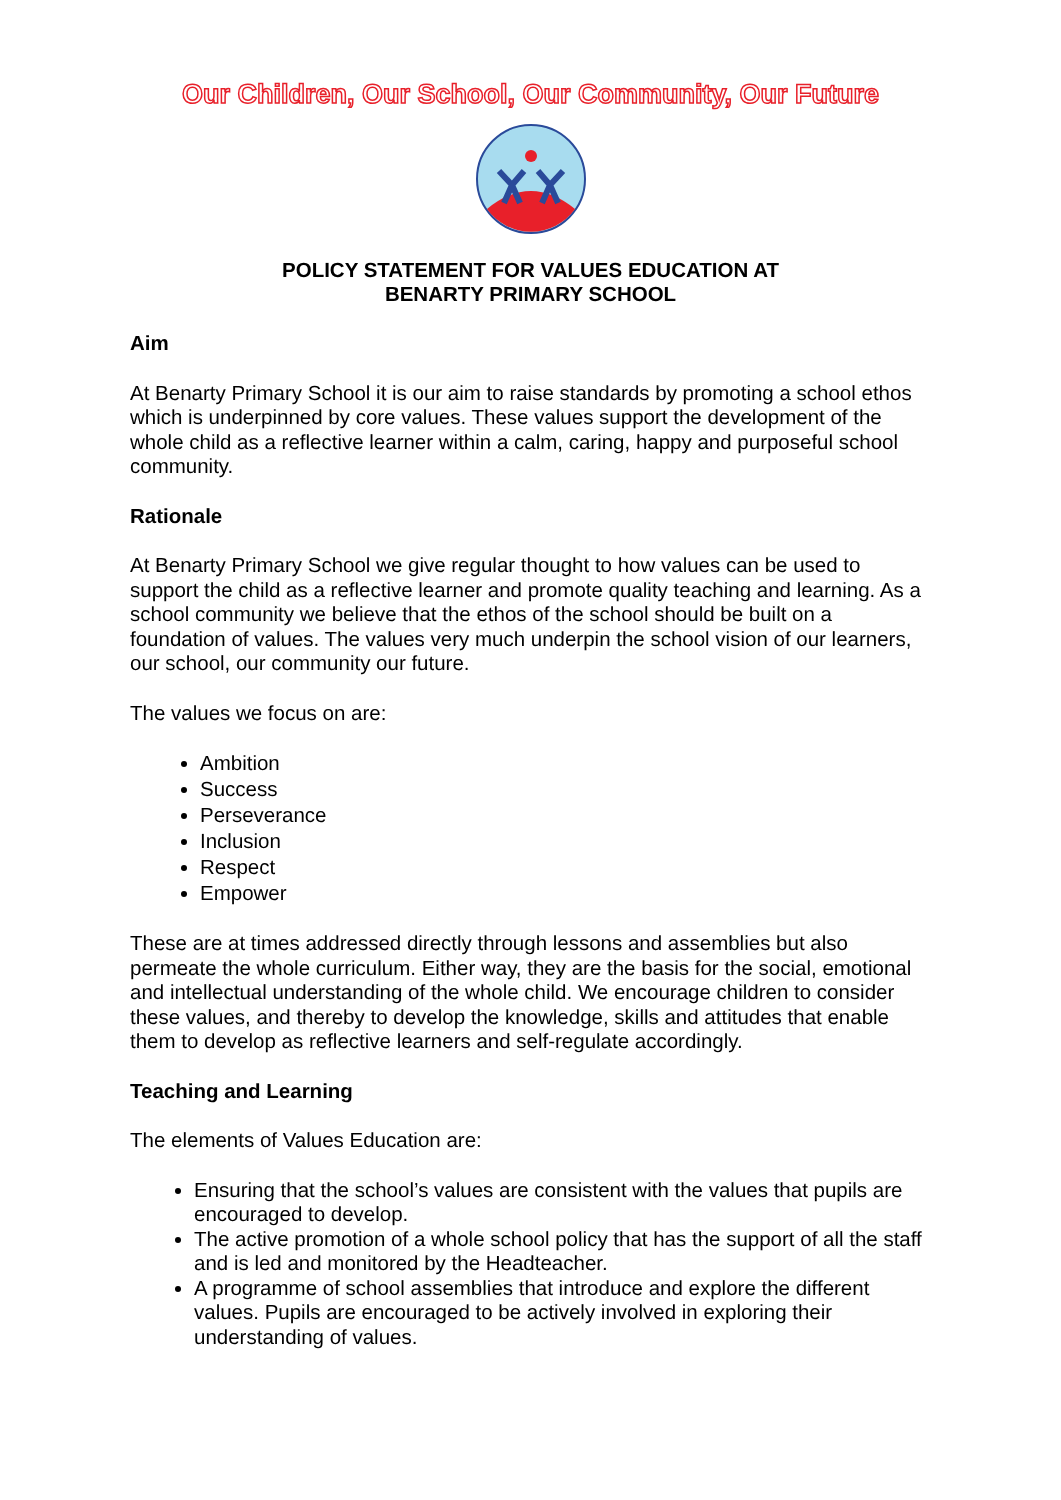Our Children, Our School, Our Community, Our Future
POLICY STATEMENT FOR VALUES EDUCATION AT
BENARTY PRIMARY SCHOOL
Aim
At Benarty Primary School it is our aim to raise standards by promoting a school ethos which is underpinned by core values. These values support the development of the whole child as a reflective learner within a calm, caring, happy and purposeful school community.
Rationale
At Benarty Primary School we give regular thought to how values can be used to support the child as a reflective learner and promote quality teaching and learning. As a school community we believe that the ethos of the school should be built on a foundation of values. The values very much underpin the school vision of our learners, our school, our community our future.
The values we focus on are:
Ambition
Success
Perseverance
Inclusion
Respect
Empower
These are at times addressed directly through lessons and assemblies but also permeate the whole curriculum. Either way, they are the basis for the social, emotional and intellectual understanding of the whole child. We encourage children to consider these values, and thereby to develop the knowledge, skills and attitudes that enable them to develop as reflective learners and self-regulate accordingly.
Teaching and Learning
The elements of Values Education are:
Ensuring that the school’s values are consistent with the values that pupils are encouraged to develop.
The active promotion of a whole school policy that has the support of all the staff and is led and monitored by the Headteacher.
A programme of school assemblies that introduce and explore the different values. Pupils are encouraged to be actively involved in exploring their understanding of values.